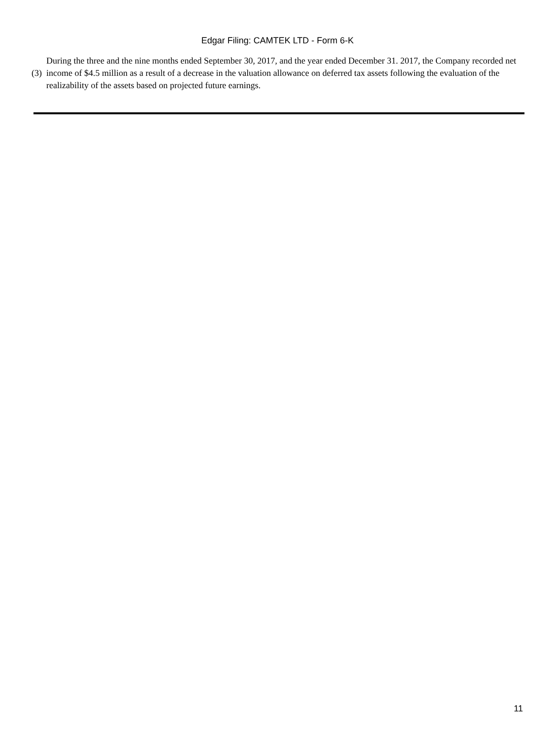Edgar Filing: CAMTEK LTD - Form 6-K
(3)
During the three and the nine months ended September 30, 2017, and the year ended December 31. 2017, the Company recorded net income of $4.5 million as a result of a decrease in the valuation allowance on deferred tax assets following the evaluation of the realizability of the assets based on projected future earnings.
11